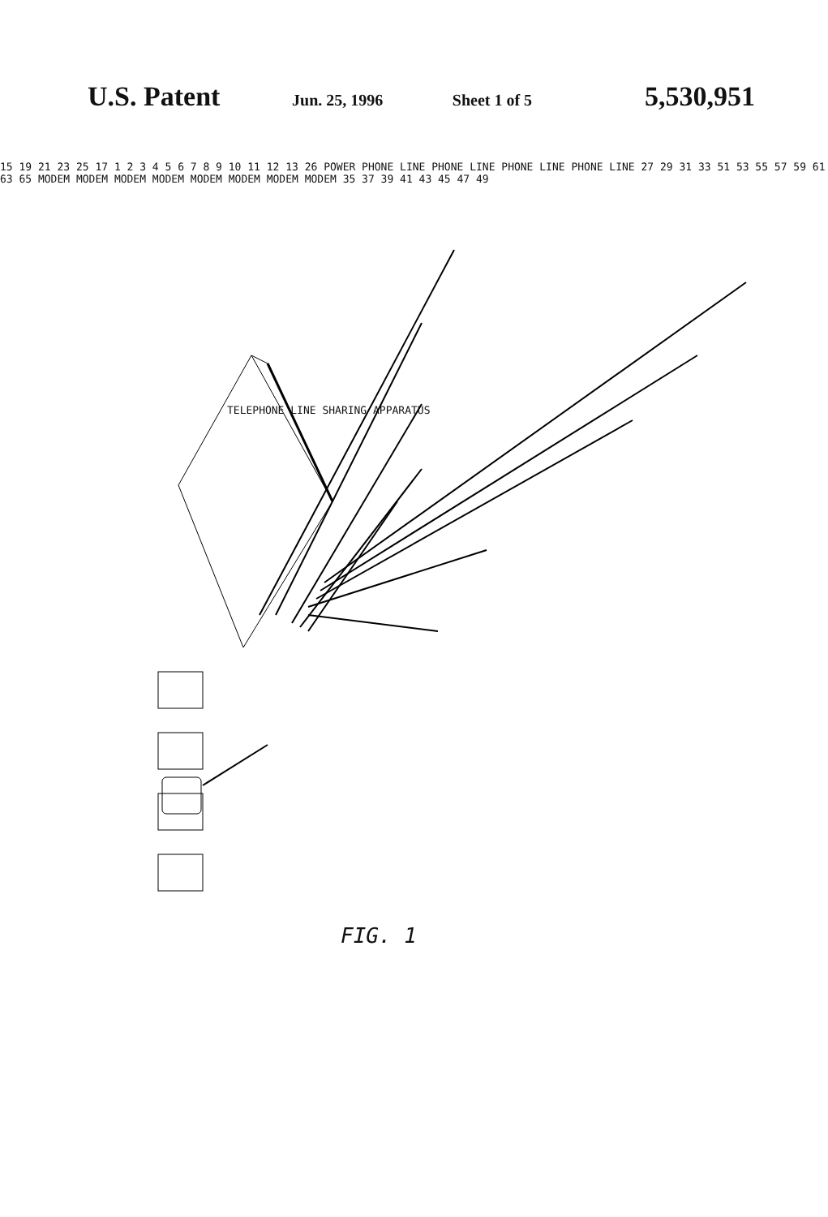U.S. Patent Jun. 25, 1996 Sheet 1 of 5 5,530,951
TELEPHONE LINE SHARING APPARATUS
15 19 21 23 25 17 1 2 3 4 5 6 7 8 9 10 11 12 13 26 POWER PHONE LINE PHONE LINE PHONE LINE PHONE LINE 27 29 31 33 51 53 55 57 59 61 63 65 MODEM MODEM MODEM MODEM MODEM MODEM MODEM MODEM 35 37 39 41 43 45 47 49
FIG. 1